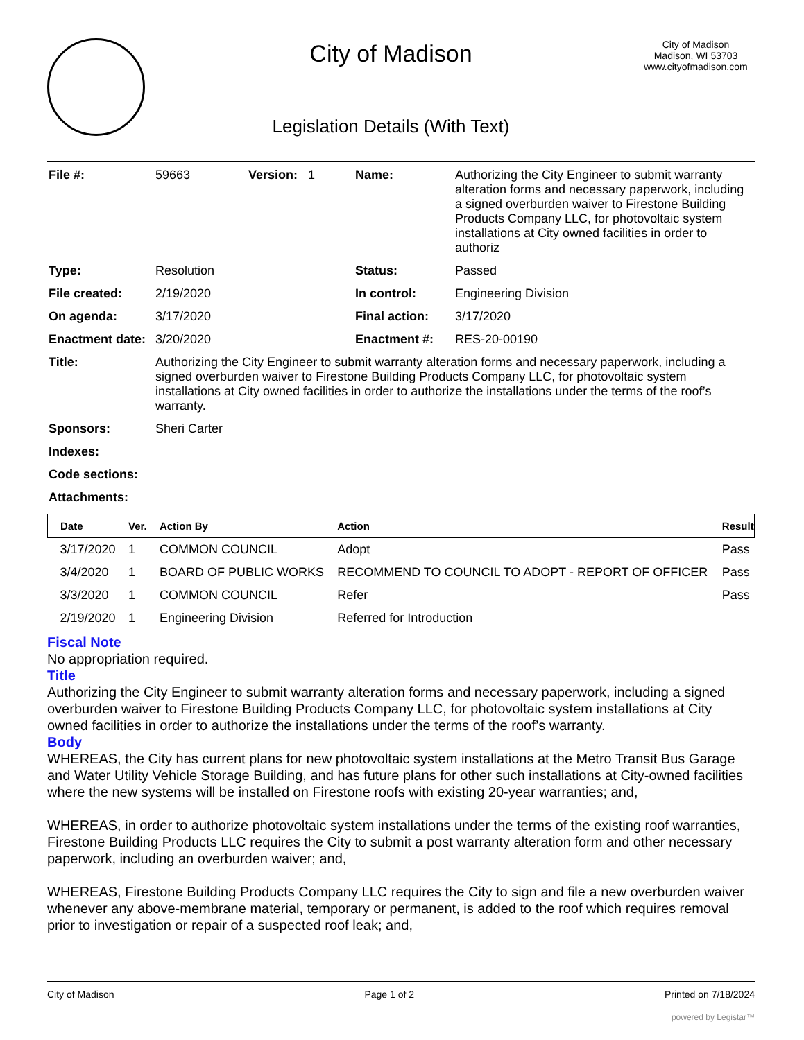City of Madison
Legislation Details (With Text)
City of Madison
Madison, WI 53703
www.cityofmadison.com
| File #: | 59663 | Version: 1 | Name: | Authorizing the City Engineer to submit warranty alteration forms and necessary paperwork, including a signed overburden waiver to Firestone Building Products Company LLC, for photovoltaic system installations at City owned facilities in order to authoriz |
| Type: | Resolution | | Status: | Passed |
| File created: | 2/19/2020 | | In control: | Engineering Division |
| On agenda: | 3/17/2020 | | Final action: | 3/17/2020 |
| Enactment date: | 3/20/2020 | | Enactment #: | RES-20-00190 |
| Title: | Authorizing the City Engineer to submit warranty alteration forms and necessary paperwork, including a signed overburden waiver to Firestone Building Products Company LLC, for photovoltaic system installations at City owned facilities in order to authorize the installations under the terms of the roof’s warranty. | | | |
| Sponsors: | Sheri Carter | | | |
| Indexes: | | | | |
| Code sections: | | | | |
| Attachments: | | | | |
| Date | Ver. | Action By | Action | Result |
| --- | --- | --- | --- | --- |
| 3/17/2020 | 1 | COMMON COUNCIL | Adopt | Pass |
| 3/4/2020 | 1 | BOARD OF PUBLIC WORKS | RECOMMEND TO COUNCIL TO ADOPT - REPORT OF OFFICER | Pass |
| 3/3/2020 | 1 | COMMON COUNCIL | Refer | Pass |
| 2/19/2020 | 1 | Engineering Division | Referred for Introduction | |
Fiscal Note
No appropriation required.
Title
Authorizing the City Engineer to submit warranty alteration forms and necessary paperwork, including a signed overburden waiver to Firestone Building Products Company LLC, for photovoltaic system installations at City owned facilities in order to authorize the installations under the terms of the roof’s warranty.
Body
WHEREAS, the City has current plans for new photovoltaic system installations at the Metro Transit Bus Garage and Water Utility Vehicle Storage Building, and has future plans for other such installations at City-owned facilities where the new systems will be installed on Firestone roofs with existing 20-year warranties; and,
WHEREAS, in order to authorize photovoltaic system installations under the terms of the existing roof warranties, Firestone Building Products LLC requires the City to submit a post warranty alteration form and other necessary paperwork, including an overburden waiver; and,
WHEREAS, Firestone Building Products Company LLC requires the City to sign and file a new overburden waiver whenever any above-membrane material, temporary or permanent, is added to the roof which requires removal prior to investigation or repair of a suspected roof leak; and,
City of Madison Page 1 of 2 Printed on 7/18/2024
powered by Legistar™